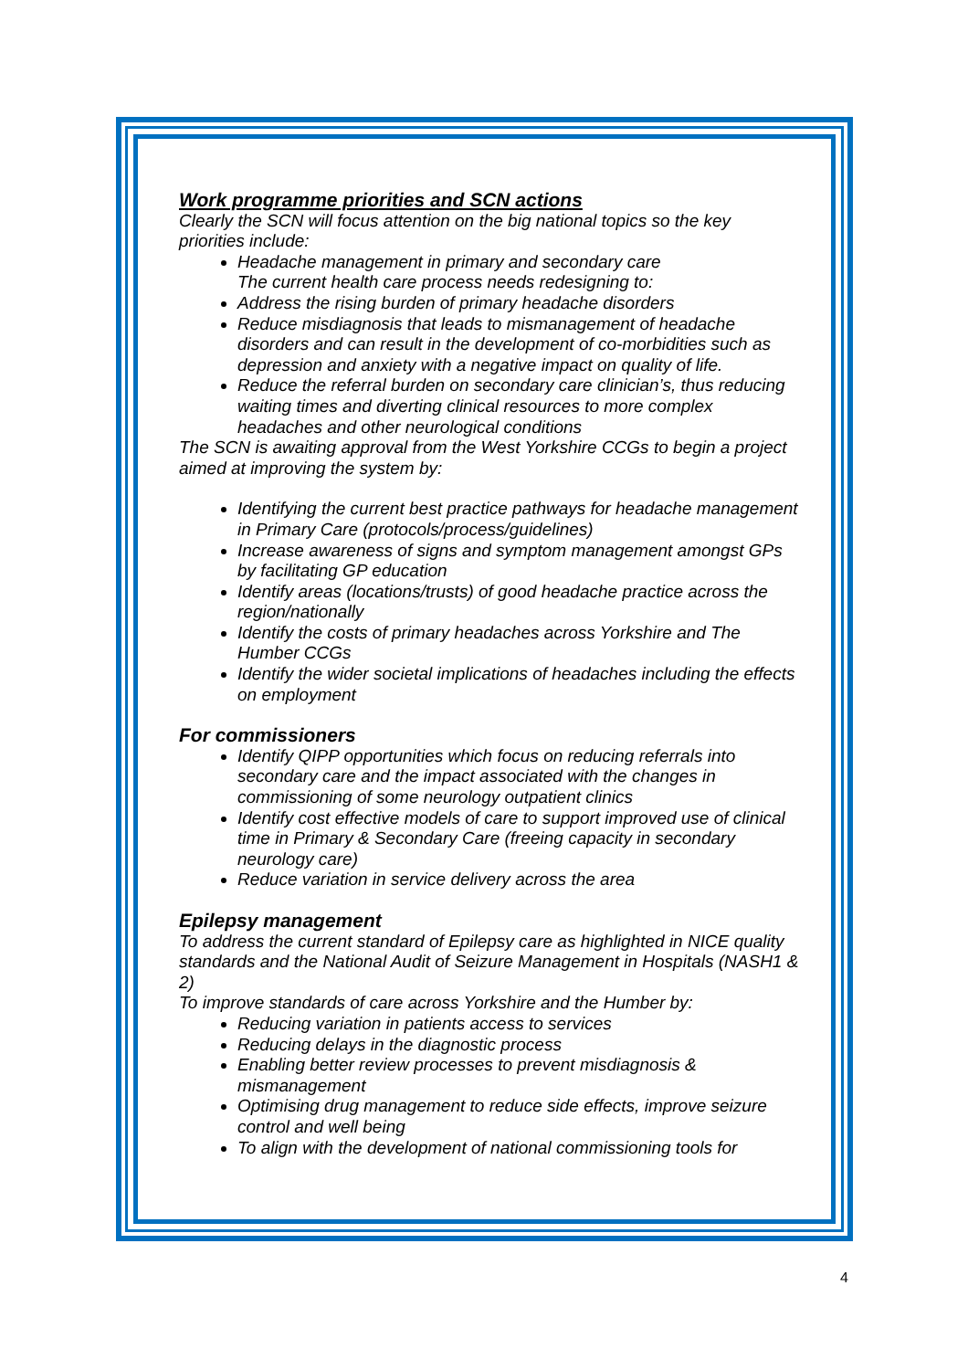Work programme priorities and SCN actions
Clearly the SCN will focus attention on the big national topics so the key priorities include:
Headache management in primary and secondary care
The current health care process needs redesigning to:
Address the rising burden of primary headache disorders
Reduce misdiagnosis that leads to mismanagement of headache disorders and can result in the development of co-morbidities such as depression and anxiety with a negative impact on quality of life.
Reduce the referral burden on secondary care clinician’s, thus reducing waiting times and diverting clinical resources to more complex headaches and other neurological conditions
The SCN is awaiting approval from the West Yorkshire CCGs to begin a project aimed at improving the system by:
Identifying the current best practice pathways for headache management in Primary Care (protocols/process/guidelines)
Increase awareness of signs and symptom management amongst GPs by facilitating GP education
Identify areas (locations/trusts) of good headache practice across the region/nationally
Identify the costs of primary headaches across Yorkshire and The Humber CCGs
Identify the wider societal implications of headaches including the effects on employment
For commissioners
Identify QIPP opportunities which focus on reducing referrals into secondary care and the impact associated with the changes in commissioning of some neurology outpatient clinics
Identify cost effective models of care to support improved use of clinical time in Primary & Secondary Care (freeing capacity in secondary neurology care)
Reduce variation in service delivery across the area
Epilepsy management
To address the current standard of Epilepsy care as highlighted in NICE quality standards and the National Audit of Seizure Management in Hospitals (NASH1 & 2)
To improve standards of care across Yorkshire and the Humber by:
Reducing variation in patients access to services
Reducing delays in the diagnostic process
Enabling better review processes to prevent misdiagnosis & mismanagement
Optimising drug management to reduce side effects, improve seizure control and well being
To align with the development of national commissioning tools for
4